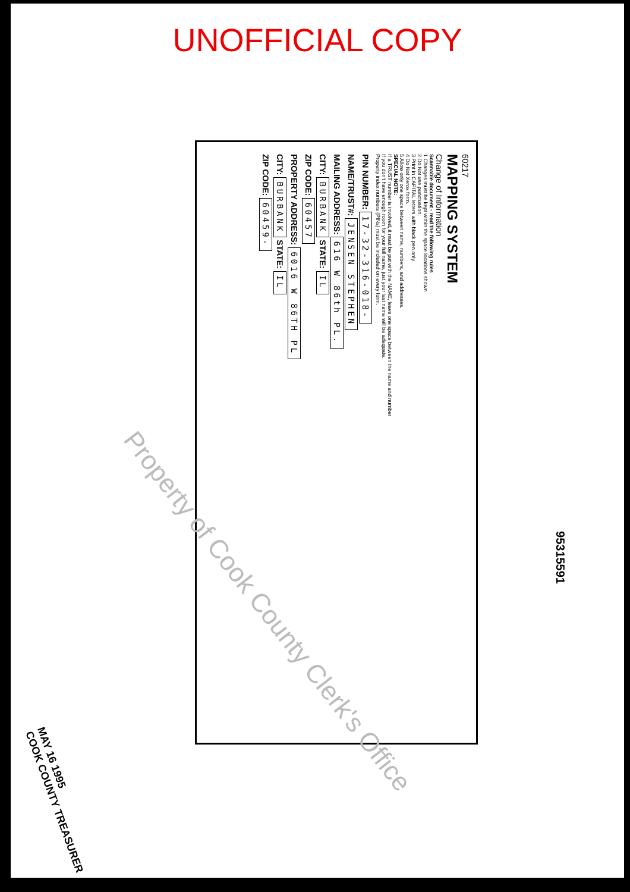UNOFFICIAL COPY
60217
MAPPING SYSTEM
Change of Information
Scannable document - read the following rules
1 Changes must be kept within the space locations shown
2 Do Not use punctuation.
3 Print in CAPITAL letters with black pen only
4 Do Not Xerox form.
5 Allow only one space between name, numbers, and addresses.
SPECIAL NOTE:
If a TRUST number is involved, it must be put with the NAME, leave one space between the name and number
If you don't have enough room for your full name, just your last name will be adequate.
Property index numbers (PINs) must be included on every form.
PIN NUMBER: 17-32-316-018-
NAME/TRUST#: JENSEN STEPHEN
MAILING ADDRESS: 616 W 86th PL.
CITY: BURBANK STATE: IL
ZIP CODE: 60457
PROPERTY ADDRESS: 6016 W 86TH PL
CITY: BURBANK STATE: IL
ZIP CODE: 60459-
Property of Cook County Clerk's Office
95315591
MAY 16 1995
COOK COUNTY TREASURER